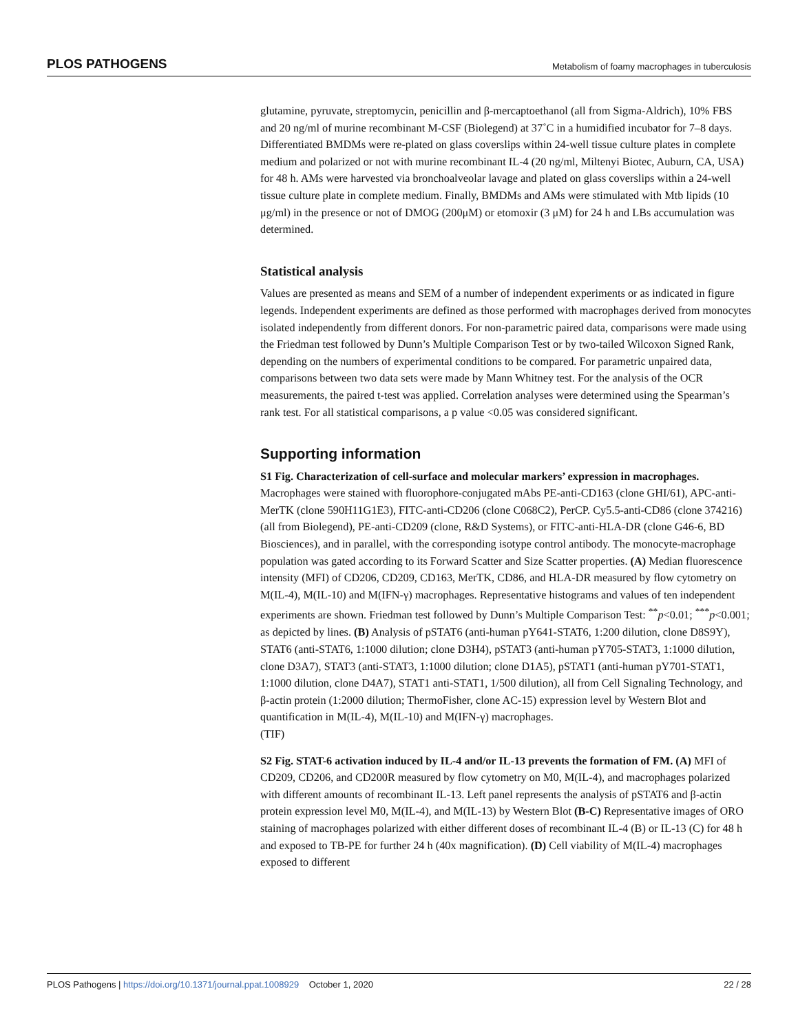PLOS PATHOGENS Metabolism of foamy macrophages in tuberculosis
glutamine, pyruvate, streptomycin, penicillin and β-mercaptoethanol (all from Sigma-Aldrich), 10% FBS and 20 ng/ml of murine recombinant M-CSF (Biolegend) at 37˚C in a humidified incubator for 7–8 days. Differentiated BMDMs were re-plated on glass coverslips within 24-well tissue culture plates in complete medium and polarized or not with murine recombinant IL-4 (20 ng/ml, Miltenyi Biotec, Auburn, CA, USA) for 48 h. AMs were harvested via bronchoalveolar lavage and plated on glass coverslips within a 24-well tissue culture plate in complete medium. Finally, BMDMs and AMs were stimulated with Mtb lipids (10 μg/ml) in the presence or not of DMOG (200μM) or etomoxir (3 μM) for 24 h and LBs accumulation was determined.
Statistical analysis
Values are presented as means and SEM of a number of independent experiments or as indicated in figure legends. Independent experiments are defined as those performed with macrophages derived from monocytes isolated independently from different donors. For non-parametric paired data, comparisons were made using the Friedman test followed by Dunn’s Multiple Comparison Test or by two-tailed Wilcoxon Signed Rank, depending on the numbers of experimental conditions to be compared. For parametric unpaired data, comparisons between two data sets were made by Mann Whitney test. For the analysis of the OCR measurements, the paired t-test was applied. Correlation analyses were determined using the Spearman’s rank test. For all statistical comparisons, a p value <0.05 was considered significant.
Supporting information
S1 Fig. Characterization of cell-surface and molecular markers’ expression in macrophages. Macrophages were stained with fluorophore-conjugated mAbs PE-anti-CD163 (clone GHI/61), APC-anti-MerTK (clone 590H11G1E3), FITC-anti-CD206 (clone C068C2), PerCP. Cy5.5-anti-CD86 (clone 374216) (all from Biolegend), PE-anti-CD209 (clone, R&D Systems), or FITC-anti-HLA-DR (clone G46-6, BD Biosciences), and in parallel, with the corresponding isotype control antibody. The monocyte-macrophage population was gated according to its Forward Scatter and Size Scatter properties. (A) Median fluorescence intensity (MFI) of CD206, CD209, CD163, MerTK, CD86, and HLA-DR measured by flow cytometry on M(IL-4), M(IL-10) and M(IFN-γ) macrophages. Representative histograms and values of ten independent experiments are shown. Friedman test followed by Dunn’s Multiple Comparison Test: <sup>**</sup>p<0.01; <sup>***</sup>p<0.001; as depicted by lines. (B) Analysis of pSTAT6 (anti-human pY641-STAT6, 1:200 dilution, clone D8S9Y), STAT6 (anti-STAT6, 1:1000 dilution; clone D3H4), pSTAT3 (anti-human pY705-STAT3, 1:1000 dilution, clone D3A7), STAT3 (anti-STAT3, 1:1000 dilution; clone D1A5), pSTAT1 (anti-human pY701-STAT1, 1:1000 dilution, clone D4A7), STAT1 anti-STAT1, 1/500 dilution), all from Cell Signaling Technology, and β-actin protein (1:2000 dilution; ThermoFisher, clone AC-15) expression level by Western Blot and quantification in M(IL-4), M(IL-10) and M(IFN-γ) macrophages.
(TIF)
S2 Fig. STAT-6 activation induced by IL-4 and/or IL-13 prevents the formation of FM. (A) MFI of CD209, CD206, and CD200R measured by flow cytometry on M0, M(IL-4), and macrophages polarized with different amounts of recombinant IL-13. Left panel represents the analysis of pSTAT6 and β-actin protein expression level M0, M(IL-4), and M(IL-13) by Western Blot (B-C) Representative images of ORO staining of macrophages polarized with either different doses of recombinant IL-4 (B) or IL-13 (C) for 48 h and exposed to TB-PE for further 24 h (40x magnification). (D) Cell viability of M(IL-4) macrophages exposed to different
PLOS Pathogens | https://doi.org/10.1371/journal.ppat.1008929 October 1, 2020 22 / 28